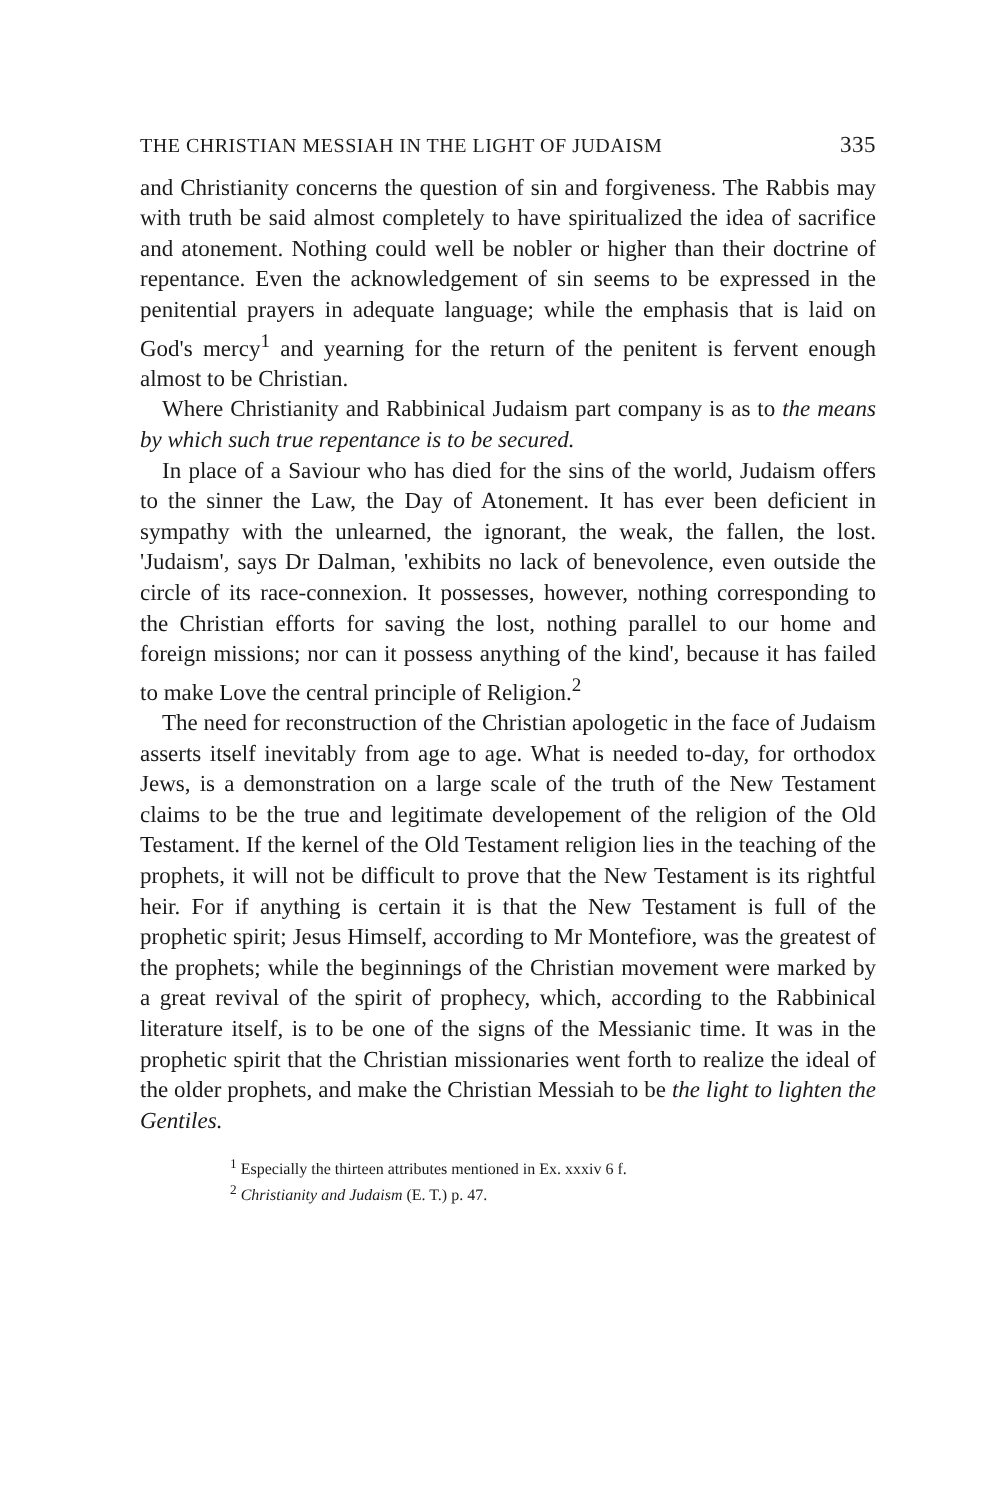THE CHRISTIAN MESSIAH IN THE LIGHT OF JUDAISM 335
and Christianity concerns the question of sin and forgiveness. The Rabbis may with truth be said almost completely to have spiritualized the idea of sacrifice and atonement. Nothing could well be nobler or higher than their doctrine of repentance. Even the acknowledgement of sin seems to be expressed in the penitential prayers in adequate language; while the emphasis that is laid on God's mercy<sup>1</sup> and yearning for the return of the penitent is fervent enough almost to be Christian.
Where Christianity and Rabbinical Judaism part company is as to the means by which such true repentance is to be secured.
In place of a Saviour who has died for the sins of the world, Judaism offers to the sinner the Law, the Day of Atonement. It has ever been deficient in sympathy with the unlearned, the ignorant, the weak, the fallen, the lost. 'Judaism', says Dr Dalman, 'exhibits no lack of benevolence, even outside the circle of its race-connexion. It possesses, however, nothing corresponding to the Christian efforts for saving the lost, nothing parallel to our home and foreign missions; nor can it possess anything of the kind', because it has failed to make Love the central principle of Religion.<sup>2</sup>
The need for reconstruction of the Christian apologetic in the face of Judaism asserts itself inevitably from age to age. What is needed to-day, for orthodox Jews, is a demonstration on a large scale of the truth of the New Testament claims to be the true and legitimate developement of the religion of the Old Testament. If the kernel of the Old Testament religion lies in the teaching of the prophets, it will not be difficult to prove that the New Testament is its rightful heir. For if anything is certain it is that the New Testament is full of the prophetic spirit; Jesus Himself, according to Mr Montefiore, was the greatest of the prophets; while the beginnings of the Christian movement were marked by a great revival of the spirit of prophecy, which, according to the Rabbinical literature itself, is to be one of the signs of the Messianic time. It was in the prophetic spirit that the Christian missionaries went forth to realize the ideal of the older prophets, and make the Christian Messiah to be the light to lighten the Gentiles.
<sup>1</sup> Especially the thirteen attributes mentioned in Ex. xxxiv 6 f.
<sup>2</sup> Christianity and Judaism (E. T.) p. 47.